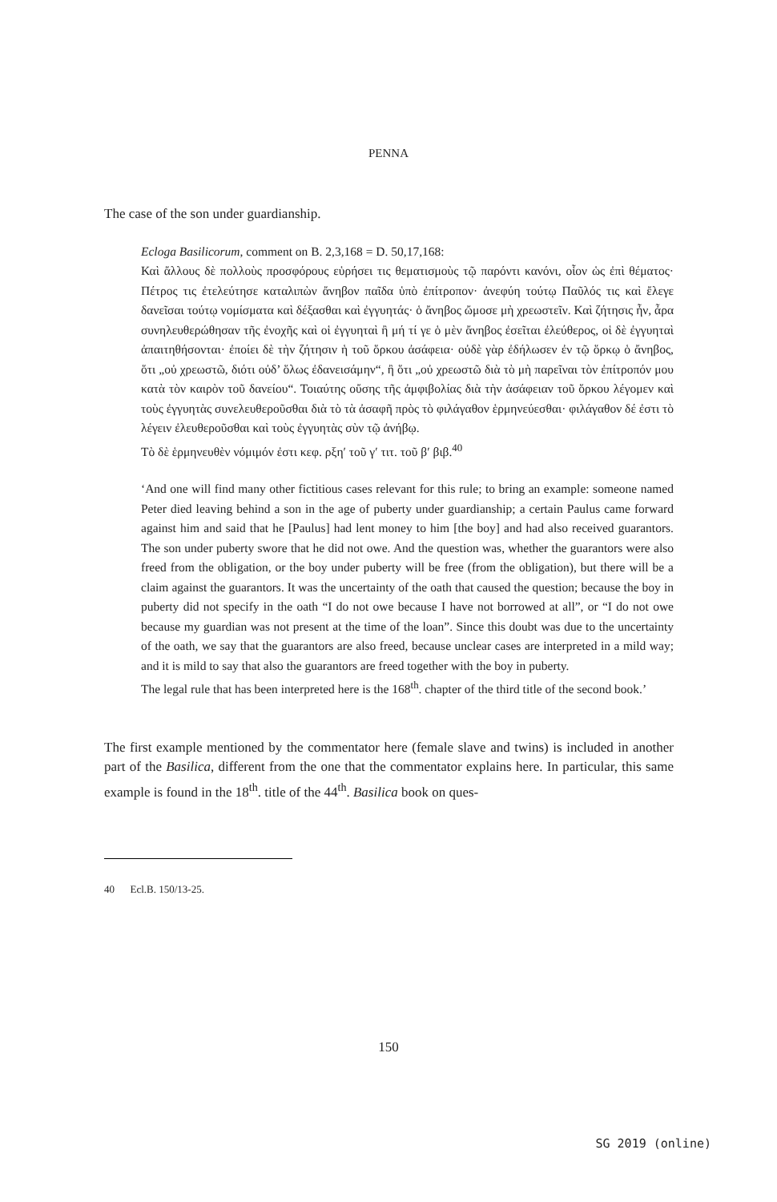PENNA
The case of the son under guardianship.
Ecloga Basilicorum, comment on B. 2,3,168 = D. 50,17,168:
Καὶ ἄλλους δὲ πολλοὺς προσφόρους εὑρήσει τις θεματισμοὺς τῷ παρόντι κανόνι, οἷον ὡς ἐπὶ θέματος· Πέτρος τις ἐτελεύτησε καταλιπὼν ἄνηβον παῖδα ὑπὸ ἐπίτροπον· ἀνεφύη τούτῳ Παῦλός τις καὶ ἔλεγε δανεῖσαι τούτῳ νομίσματα καὶ δέξασθαι καὶ ἐγγυητάς· ὁ ἄνηβος ὤμοσε μὴ χρεωστεῖν. Καὶ ζήτησις ἦν, ἆρα συνηλευθερώθησαν τῆς ἐνοχῆς καὶ οἱ ἐγγυηταὶ ἢ μή τί γε ὁ μὲν ἄνηβος ἐσεῖται ἐλεύθερος, οἱ δὲ ἐγγυηταὶ ἀπαιτηθήσονται· ἐποίει δὲ τὴν ζήτησιν ἡ τοῦ ὅρκου ἀσάφεια· οὐδὲ γὰρ ἐδήλωσεν ἐν τῷ ὅρκῳ ὁ ἄνηβος, ὅτι „οὐ χρεωστῶ, διότι οὐδ’ ὅλως ἐδανεισάμην“, ἢ ὅτι „οὐ χρεωστῶ διὰ τὸ μὴ παρεῖναι τὸν ἐπίτροπόν μου κατὰ τὸν καιρὸν τοῦ δανείου“. Τοιαύτης οὔσης τῆς ἀμφιβολίας διὰ τὴν ἀσάφειαν τοῦ ὅρκου λέγομεν καὶ τοὺς ἐγγυητὰς συνελευθεροῦσθαι διὰ τὸ τὰ ἀσαφῆ πρὸς τὸ φιλάγαθον ἑρμηνεύεσθαι· φιλάγαθον δέ ἐστι τὸ λέγειν ἐλευθεροῦσθαι καὶ τοὺς ἐγγυητὰς σὺν τῷ ἀνήβῳ.
Τὸ δὲ ἑρμηνευθὲν νόμιμόν ἐστι κεφ. ρξη′ τοῦ γ′ τιτ. τοῦ β′ βιβ.<sup>40</sup>
‘And one will find many other fictitious cases relevant for this rule; to bring an example: someone named Peter died leaving behind a son in the age of puberty under guardianship; a certain Paulus came forward against him and said that he [Paulus] had lent money to him [the boy] and had also received guarantors. The son under puberty swore that he did not owe. And the question was, whether the guarantors were also freed from the obligation, or the boy under puberty will be free (from the obligation), but there will be a claim against the guarantors. It was the uncertainty of the oath that caused the question; because the boy in puberty did not specify in the oath “I do not owe because I have not borrowed at all”, or “I do not owe because my guardian was not present at the time of the loan”. Since this doubt was due to the uncertainty of the oath, we say that the guarantors are also freed, because unclear cases are interpreted in a mild way; and it is mild to say that also the guarantors are freed together with the boy in puberty.
The legal rule that has been interpreted here is the 168<sup>th</sup>. chapter of the third title of the second book.’
The first example mentioned by the commentator here (female slave and twins) is included in another part of the Basilica, different from the one that the commentator explains here. In particular, this same example is found in the 18<sup>th</sup>. title of the 44<sup>th</sup>. Basilica book on ques-
40 Ecl.B. 150/13-25.
150
SG 2019 (online)